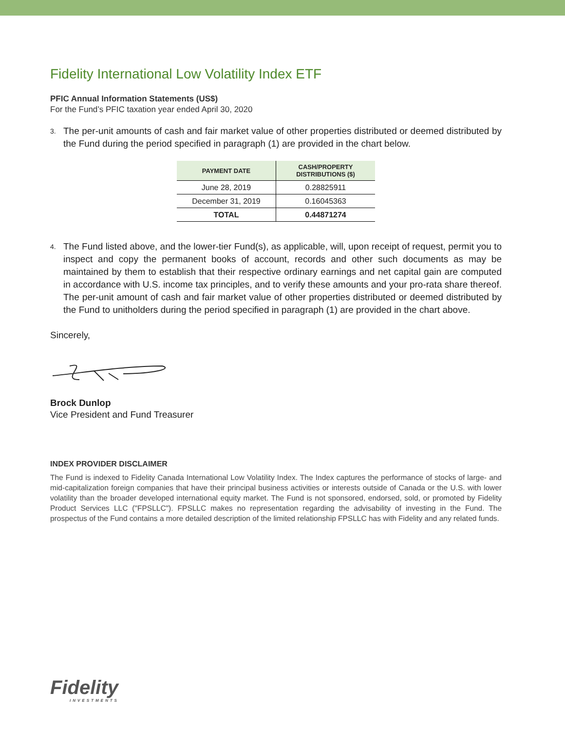Fidelity International Low Volatility Index ETF
PFIC Annual Information Statements (US$)
For the Fund’s PFIC taxation year ended April 30, 2020
3. The per-unit amounts of cash and fair market value of other properties distributed or deemed distributed by the Fund during the period specified in paragraph (1) are provided in the chart below.
| PAYMENT DATE | CASH/PROPERTY DISTRIBUTIONS ($) |
| --- | --- |
| June 28, 2019 | 0.28825911 |
| December 31, 2019 | 0.16045363 |
| TOTAL | 0.44871274 |
4. The Fund listed above, and the lower-tier Fund(s), as applicable, will, upon receipt of request, permit you to inspect and copy the permanent books of account, records and other such documents as may be maintained by them to establish that their respective ordinary earnings and net capital gain are computed in accordance with U.S. income tax principles, and to verify these amounts and your pro-rata share thereof. The per-unit amount of cash and fair market value of other properties distributed or deemed distributed by the Fund to unitholders during the period specified in paragraph (1) are provided in the chart above.
Sincerely,
Brock Dunlop
Vice President and Fund Treasurer
INDEX PROVIDER DISCLAIMER
The Fund is indexed to Fidelity Canada International Low Volatility Index. The Index captures the performance of stocks of large- and mid-capitalization foreign companies that have their principal business activities or interests outside of Canada or the U.S. with lower volatility than the broader developed international equity market. The Fund is not sponsored, endorsed, sold, or promoted by Fidelity Product Services LLC ("FPSLLC"). FPSLLC makes no representation regarding the advisability of investing in the Fund. The prospectus of the Fund contains a more detailed description of the limited relationship FPSLLC has with Fidelity and any related funds.
Fidelity
INVESTMENTS